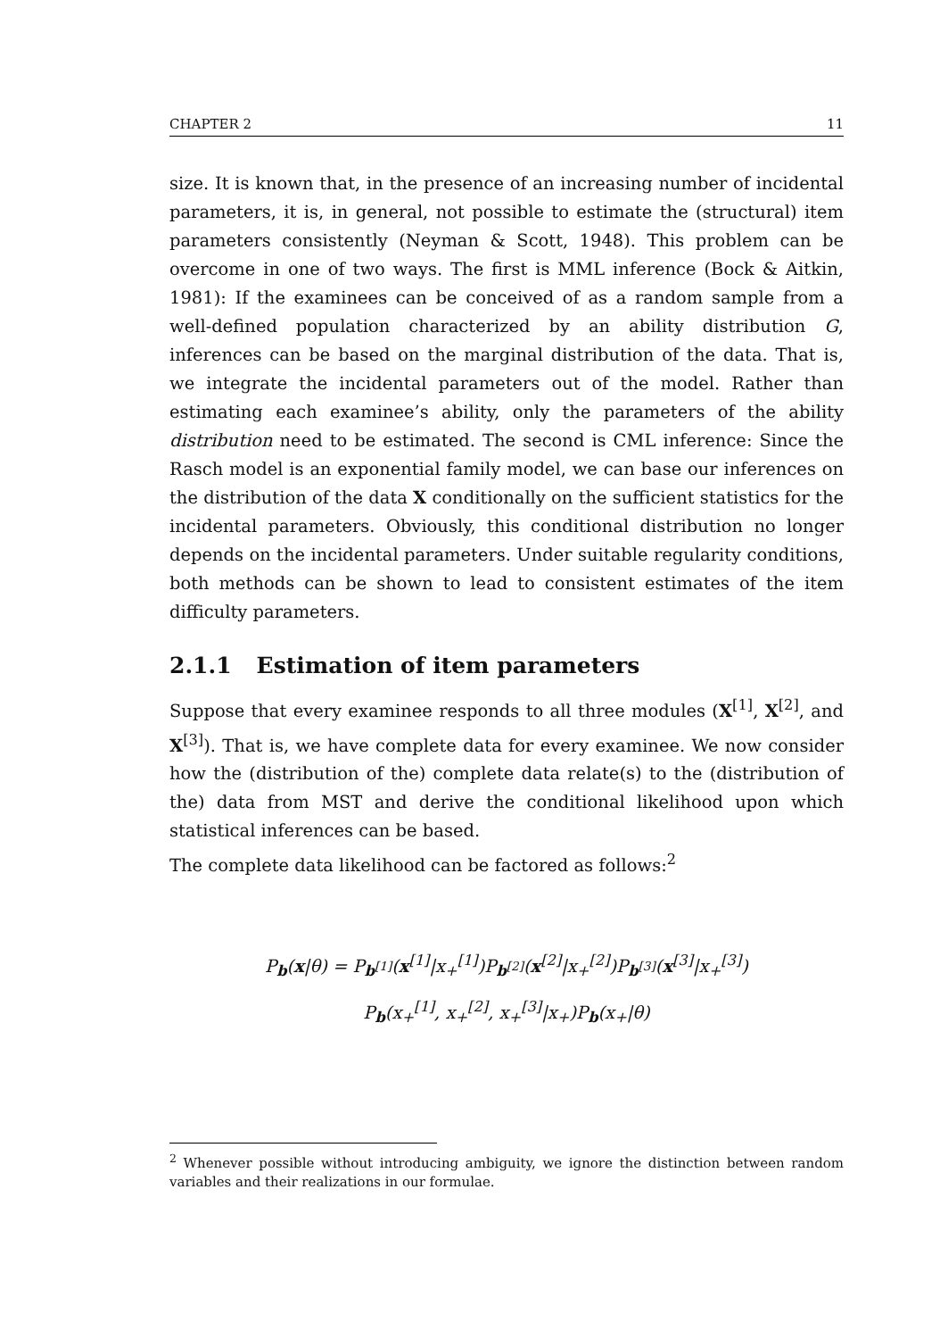CHAPTER 2 11
size. It is known that, in the presence of an increasing number of incidental parameters, it is, in general, not possible to estimate the (structural) item parameters consistently (Neyman & Scott, 1948). This problem can be overcome in one of two ways. The first is MML inference (Bock & Aitkin, 1981): If the examinees can be conceived of as a random sample from a well-defined population characterized by an ability distribution G, inferences can be based on the marginal distribution of the data. That is, we integrate the incidental parameters out of the model. Rather than estimating each examinee’s ability, only the parameters of the ability distribution need to be estimated. The second is CML inference: Since the Rasch model is an exponential family model, we can base our inferences on the distribution of the data X conditionally on the sufficient statistics for the incidental parameters. Obviously, this conditional distribution no longer depends on the incidental parameters. Under suitable regularity conditions, both methods can be shown to lead to consistent estimates of the item difficulty parameters.
2.1.1 Estimation of item parameters
Suppose that every examinee responds to all three modules (X<sup>[1]</sup>, X<sup>[2]</sup>, and X<sup>[3]</sup>). That is, we have complete data for every examinee. We now consider how the (distribution of the) complete data relate(s) to the (distribution of the) data from MST and derive the conditional likelihood upon which statistical inferences can be based.
The complete data likelihood can be factored as follows:<sup>2</sup>
P<sub>b</sub>(x|θ) = P<sub>b<sup>[1]</sup></sub>(x<sup>[1]</sup>|x<sub>+</sub><sup>[1]</sup>)P<sub>b<sup>[2]</sup></sub>(x<sup>[2]</sup>|x<sub>+</sub><sup>[2]</sup>)P<sub>b<sup>[3]</sup></sub>(x<sup>[3]</sup>|x<sub>+</sub><sup>[3]</sup>)
P<sub>b</sub>(x<sub>+</sub><sup>[1]</sup>, x<sub>+</sub><sup>[2]</sup>, x<sub>+</sub><sup>[3]</sup>|x<sub>+</sub>)P<sub>b</sub>(x<sub>+</sub>|θ)
<sup>2</sup> Whenever possible without introducing ambiguity, we ignore the distinction between random variables and their realizations in our formulae.